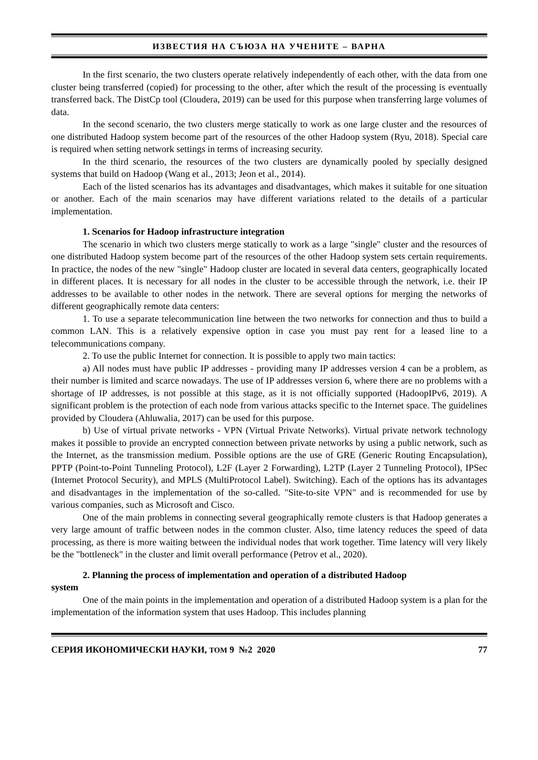ИЗВЕСТИЯ НА СЪЮЗА НА УЧЕНИТЕ – ВАРНА
In the first scenario, the two clusters operate relatively independently of each other, with the data from one cluster being transferred (copied) for processing to the other, after which the result of the processing is eventually transferred back. The DistCp tool (Cloudera, 2019) can be used for this purpose when transferring large volumes of data.
In the second scenario, the two clusters merge statically to work as one large cluster and the resources of one distributed Hadoop system become part of the resources of the other Hadoop system (Ryu, 2018). Special care is required when setting network settings in terms of increasing security.
In the third scenario, the resources of the two clusters are dynamically pooled by specially designed systems that build on Hadoop (Wang et al., 2013; Jeon et al., 2014).
Each of the listed scenarios has its advantages and disadvantages, which makes it suitable for one situation or another. Each of the main scenarios may have different variations related to the details of a particular implementation.
1. Scenarios for Hadoop infrastructure integration
The scenario in which two clusters merge statically to work as a large "single" cluster and the resources of one distributed Hadoop system become part of the resources of the other Hadoop system sets certain requirements. In practice, the nodes of the new "single" Hadoop cluster are located in several data centers, geographically located in different places. It is necessary for all nodes in the cluster to be accessible through the network, i.e. their IP addresses to be available to other nodes in the network. There are several options for merging the networks of different geographically remote data centers:
1. To use a separate telecommunication line between the two networks for connection and thus to build a common LAN. This is a relatively expensive option in case you must pay rent for a leased line to a telecommunications company.
2. To use the public Internet for connection. It is possible to apply two main tactics:
a) All nodes must have public IP addresses - providing many IP addresses version 4 can be a problem, as their number is limited and scarce nowadays. The use of IP addresses version 6, where there are no problems with a shortage of IP addresses, is not possible at this stage, as it is not officially supported (HadoopIPv6, 2019). A significant problem is the protection of each node from various attacks specific to the Internet space. The guidelines provided by Cloudera (Ahluwalia, 2017) can be used for this purpose.
b) Use of virtual private networks - VPN (Virtual Private Networks). Virtual private network technology makes it possible to provide an encrypted connection between private networks by using a public network, such as the Internet, as the transmission medium. Possible options are the use of GRE (Generic Routing Encapsulation), PPTP (Point-to-Point Tunneling Protocol), L2F (Layer 2 Forwarding), L2TP (Layer 2 Tunneling Protocol), IPSec (Internet Protocol Security), and MPLS (MultiProtocol Label). Switching). Each of the options has its advantages and disadvantages in the implementation of the so-called. "Site-to-site VPN" and is recommended for use by various companies, such as Microsoft and Cisco.
One of the main problems in connecting several geographically remote clusters is that Hadoop generates a very large amount of traffic between nodes in the common cluster. Also, time latency reduces the speed of data processing, as there is more waiting between the individual nodes that work together. Time latency will very likely be the "bottleneck" in the cluster and limit overall performance (Petrov et al., 2020).
2. Planning the process of implementation and operation of a distributed Hadoop
system
One of the main points in the implementation and operation of a distributed Hadoop system is a plan for the implementation of the information system that uses Hadoop. This includes planning
СЕРИЯ ИКОНОМИЧЕСКИ НАУКИ, ТОМ 9 №2 2020 77